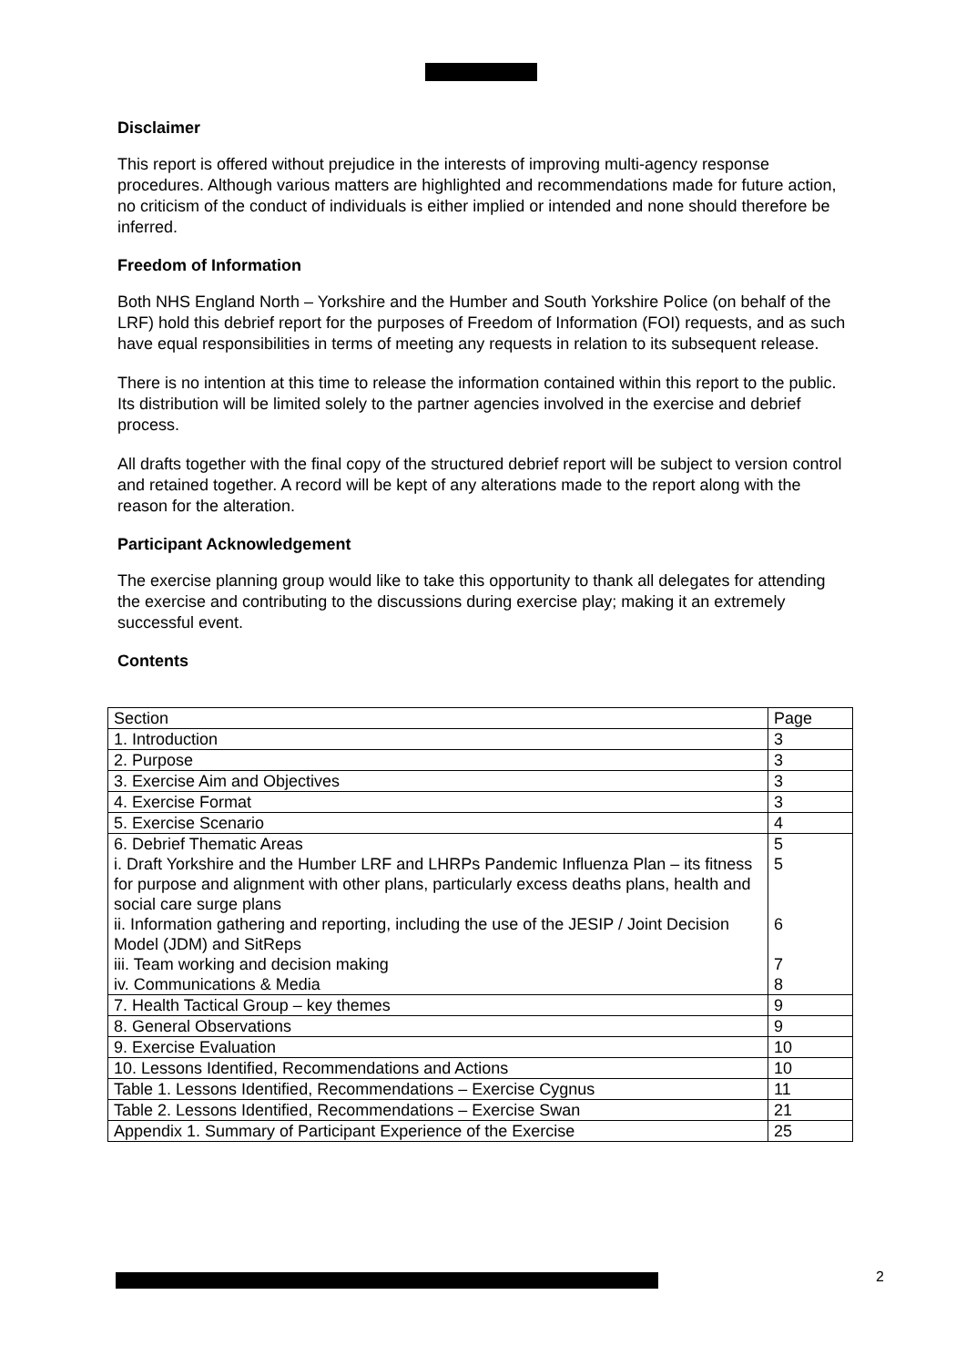Disclaimer
This report is offered without prejudice in the interests of improving multi-agency response procedures. Although various matters are highlighted and recommendations made for future action, no criticism of the conduct of individuals is either implied or intended and none should therefore be inferred.
Freedom of Information
Both NHS England North – Yorkshire and the Humber and South Yorkshire Police (on behalf of the LRF) hold this debrief report for the purposes of Freedom of Information (FOI) requests, and as such have equal responsibilities in terms of meeting any requests in relation to its subsequent release.
There is no intention at this time to release the information contained within this report to the public. Its distribution will be limited solely to the partner agencies involved in the exercise and debrief process.
All drafts together with the final copy of the structured debrief report will be subject to version control and retained together. A record will be kept of any alterations made to the report along with the reason for the alteration.
Participant Acknowledgement
The exercise planning group would like to take this opportunity to thank all delegates for attending the exercise and contributing to the discussions during exercise play; making it an extremely successful event.
Contents
| Section | Page |
| 1. Introduction | 3 |
| 2. Purpose | 3 |
| 3. Exercise Aim and Objectives | 3 |
| 4. Exercise Format | 3 |
| 5. Exercise Scenario | 4 |
| 6. Debrief Thematic Areas i. Draft Yorkshire and the Humber LRF and LHRPs Pandemic Influenza Plan – its fitness for purpose and alignment with other plans, particularly excess deaths plans, health and social care surge plans ii. Information gathering and reporting, including the use of the JESIP / Joint Decision Model (JDM) and SitReps iii. Team working and decision making iv. Communications & Media | 5 5 6 7 8 |
| 7. Health Tactical Group – key themes | 9 |
| 8. General Observations | 9 |
| 9. Exercise Evaluation | 10 |
| 10. Lessons Identified, Recommendations and Actions | 10 |
| Table 1. Lessons Identified, Recommendations – Exercise Cygnus | 11 |
| Table 2. Lessons Identified, Recommendations – Exercise Swan | 21 |
| Appendix 1. Summary of Participant Experience of the Exercise | 25 |
2